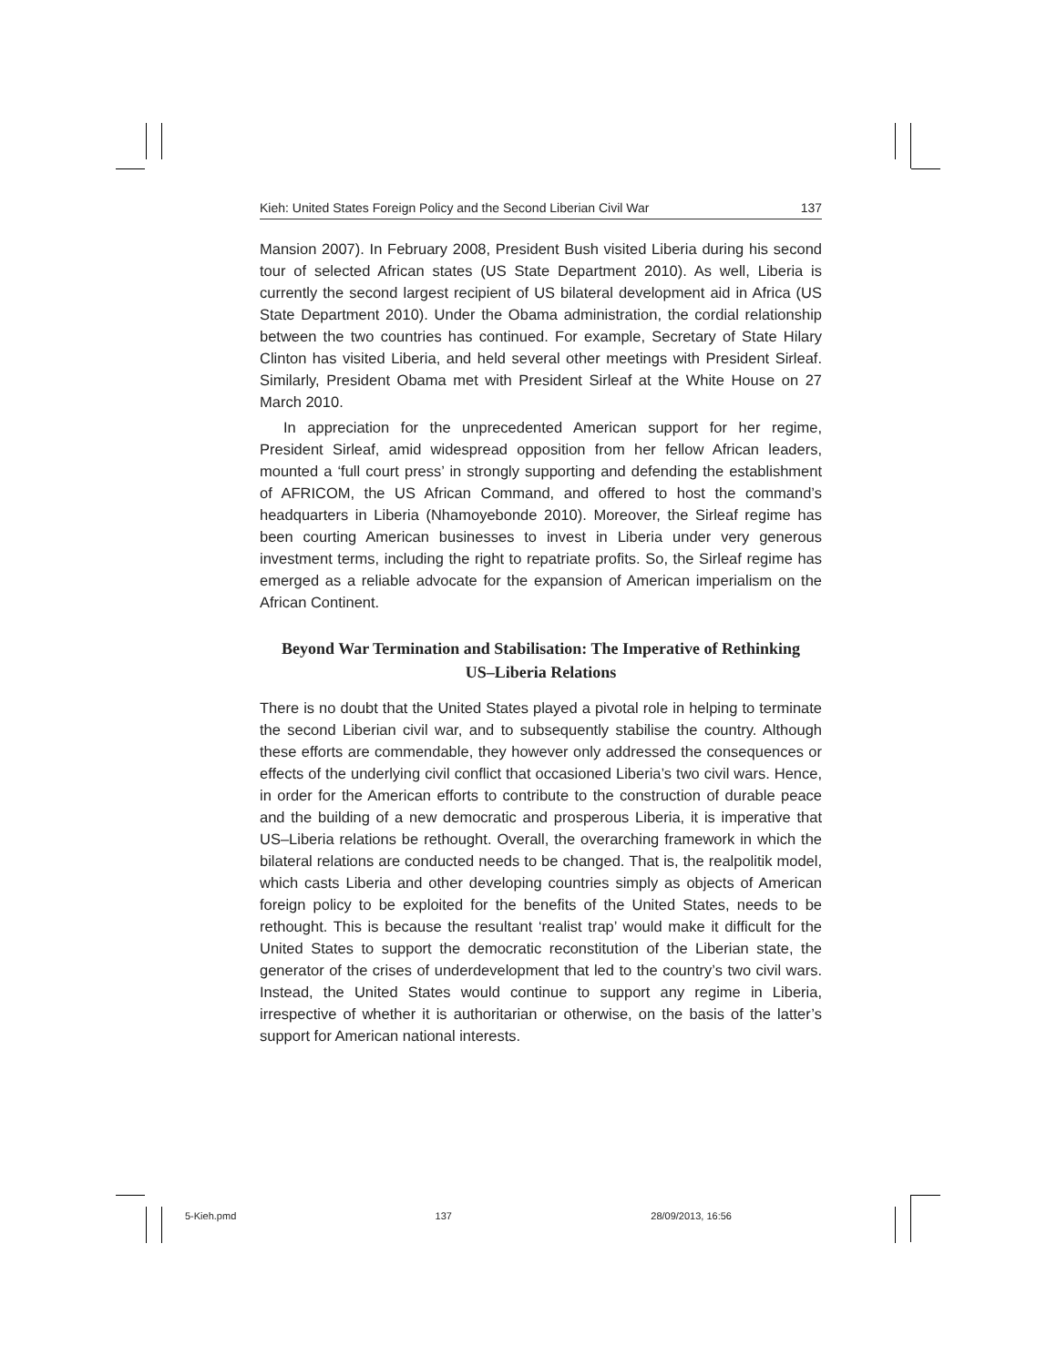Kieh: United States Foreign Policy and the Second Liberian Civil War 137
Mansion 2007). In February 2008, President Bush visited Liberia during his second tour of selected African states (US State Department 2010). As well, Liberia is currently the second largest recipient of US bilateral development aid in Africa (US State Department 2010). Under the Obama administration, the cordial relationship between the two countries has continued. For example, Secretary of State Hilary Clinton has visited Liberia, and held several other meetings with President Sirleaf. Similarly, President Obama met with President Sirleaf at the White House on 27 March 2010.
In appreciation for the unprecedented American support for her regime, President Sirleaf, amid widespread opposition from her fellow African leaders, mounted a ‘full court press’ in strongly supporting and defending the establishment of AFRICOM, the US African Command, and offered to host the command’s headquarters in Liberia (Nhamoyebonde 2010). Moreover, the Sirleaf regime has been courting American businesses to invest in Liberia under very generous investment terms, including the right to repatriate profits. So, the Sirleaf regime has emerged as a reliable advocate for the expansion of American imperialism on the African Continent.
Beyond War Termination and Stabilisation: The Imperative of Rethinking
US–Liberia Relations
There is no doubt that the United States played a pivotal role in helping to terminate the second Liberian civil war, and to subsequently stabilise the country. Although these efforts are commendable, they however only addressed the consequences or effects of the underlying civil conflict that occasioned Liberia’s two civil wars. Hence, in order for the American efforts to contribute to the construction of durable peace and the building of a new democratic and prosperous Liberia, it is imperative that US–Liberia relations be rethought. Overall, the overarching framework in which the bilateral relations are conducted needs to be changed. That is, the realpolitik model, which casts Liberia and other developing countries simply as objects of American foreign policy to be exploited for the benefits of the United States, needs to be rethought. This is because the resultant ‘realist trap’ would make it difficult for the United States to support the democratic reconstitution of the Liberian state, the generator of the crises of underdevelopment that led to the country’s two civil wars. Instead, the United States would continue to support any regime in Liberia, irrespective of whether it is authoritarian or otherwise, on the basis of the latter’s support for American national interests.
5-Kieh.pmd 137 28/09/2013, 16:56